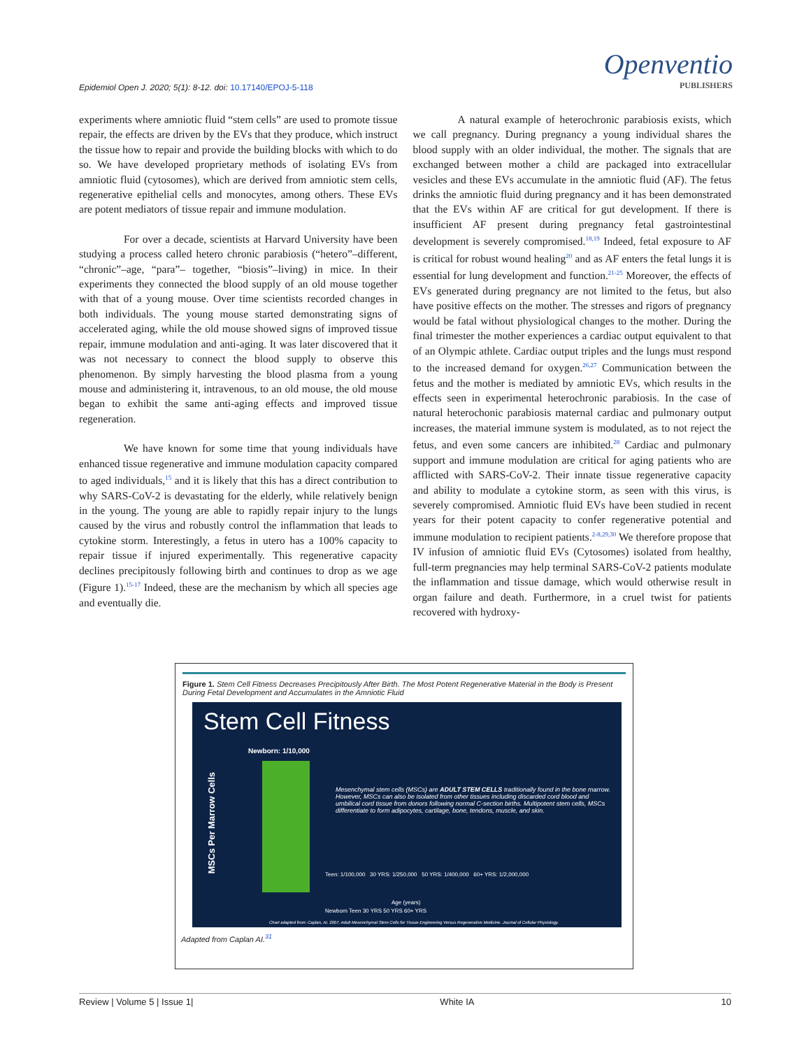Openventio
PUBLISHERS
Epidemiol Open J. 2020; 5(1): 8-12. doi: 10.17140/EPOJ-5-118
experiments where amniotic fluid “stem cells” are used to promote tissue repair, the effects are driven by the EVs that they produce, which instruct the tissue how to repair and provide the building blocks with which to do so. We have developed proprietary methods of isolating EVs from amniotic fluid (cytosomes), which are derived from amniotic stem cells, regenerative epithelial cells and monocytes, among others. These EVs are potent mediators of tissue repair and immune modulation.
For over a decade, scientists at Harvard University have been studying a process called hetero chronic parabiosis (“hetero”–different, “chronic”–age, “para”– together, “biosis”–living) in mice. In their experiments they connected the blood supply of an old mouse together with that of a young mouse. Over time scientists recorded changes in both individuals. The young mouse started demonstrating signs of accelerated aging, while the old mouse showed signs of improved tissue repair, immune modulation and anti-aging. It was later discovered that it was not necessary to connect the blood supply to observe this phenomenon. By simply harvesting the blood plasma from a young mouse and administering it, intravenous, to an old mouse, the old mouse began to exhibit the same anti-aging effects and improved tissue regeneration.
We have known for some time that young individuals have enhanced tissue regenerative and immune modulation capacity compared to aged individuals,<sup>15</sup> and it is likely that this has a direct contribution to why SARS-CoV-2 is devastating for the elderly, while relatively benign in the young. The young are able to rapidly repair injury to the lungs caused by the virus and robustly control the inflammation that leads to cytokine storm. Interestingly, a fetus in utero has a 100% capacity to repair tissue if injured experimentally. This regenerative capacity declines precipitously following birth and continues to drop as we age (Figure 1).<sup>15-17</sup> Indeed, these are the mechanism by which all species age and eventually die.
A natural example of heterochronic parabiosis exists, which we call pregnancy. During pregnancy a young individual shares the blood supply with an older individual, the mother. The signals that are exchanged between mother a child are packaged into extracellular vesicles and these EVs accumulate in the amniotic fluid (AF). The fetus drinks the amniotic fluid during pregnancy and it has been demonstrated that the EVs within AF are critical for gut development. If there is insufficient AF present during pregnancy fetal gastrointestinal development is severely compromised.<sup>18,19</sup> Indeed, fetal exposure to AF is critical for robust wound healing<sup>20</sup> and as AF enters the fetal lungs it is essential for lung development and function.<sup>21-25</sup> Moreover, the effects of EVs generated during pregnancy are not limited to the fetus, but also have positive effects on the mother. The stresses and rigors of pregnancy would be fatal without physiological changes to the mother. During the final trimester the mother experiences a cardiac output equivalent to that of an Olympic athlete. Cardiac output triples and the lungs must respond to the increased demand for oxygen.<sup>26,27</sup> Communication between the fetus and the mother is mediated by amniotic EVs, which results in the effects seen in experimental heterochronic parabiosis. In the case of natural heterochonic parabiosis maternal cardiac and pulmonary output increases, the material immune system is modulated, as to not reject the fetus, and even some cancers are inhibited.<sup>28</sup> Cardiac and pulmonary support and immune modulation are critical for aging patients who are afflicted with SARS-CoV-2. Their innate tissue regenerative capacity and ability to modulate a cytokine storm, as seen with this virus, is severely compromised. Amniotic fluid EVs have been studied in recent years for their potent capacity to confer regenerative potential and immune modulation to recipient patients.<sup>2-8,29,30</sup> We therefore propose that IV infusion of amniotic fluid EVs (Cytosomes) isolated from healthy, full-term pregnancies may help terminal SARS-CoV-2 patients modulate the inflammation and tissue damage, which would otherwise result in organ failure and death. Furthermore, in a cruel twist for patients recovered with hydroxy-
Figure 1. Stem Cell Fitness Decreases Precipitously After Birth. The Most Potent Regenerative Material in the Body is Present During Fetal Development and Accumulates in the Amniotic Fluid
Stem Cell Fitness
Newborn: 1/10,000
MSCs Per Marrow Cells
Mesenchymal stem cells (MSCs) are ADULT STEM CELLS traditionally found in the bone marrow. However, MSCs can also be isolated from other tissues including discarded cord blood and umbilical cord tissue from donors following normal C-section births. Multipotent stem cells, MSCs differentiate to form adipocytes, cartilage, bone, tendons, muscle, and skin.
Teen: 1/100,000 30 YRS: 1/250,000 50 YRS: 1/400,000 60+ YRS: 1/2,000,000
Age (years)
Newborn Teen 30 YRS 50 YRS 60+ YRS
Chart adapted from: Caplan, AI. 2007. Adult Mesenchymal Stem Cells for Tissue Engineering Versus Regenerative Medicine. Journal of Cellular Physiology.
Adapted from Caplan AI.<sup>31</sup>
Review | Volume 5 | Issue 1| White IA 10